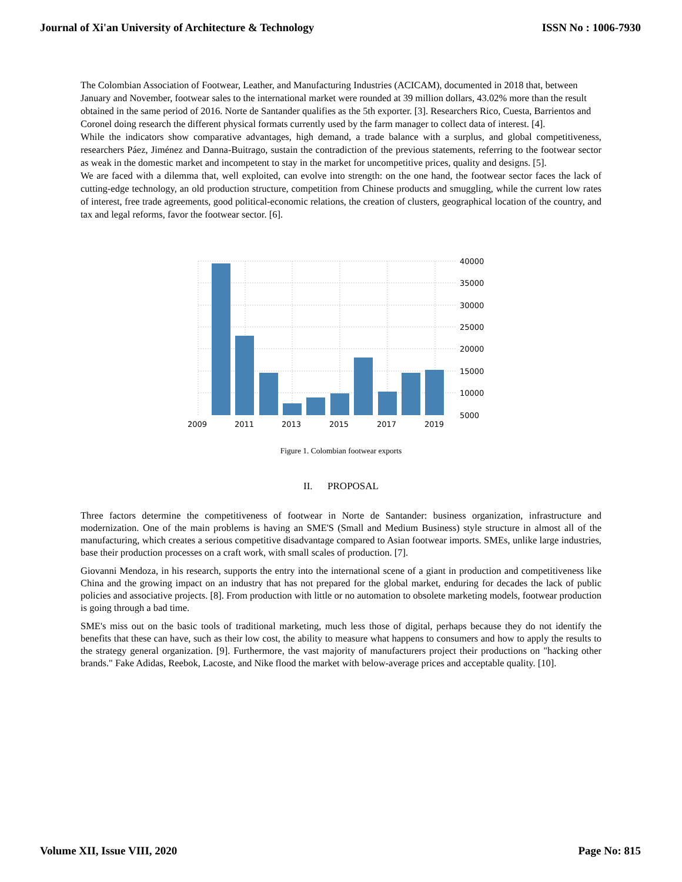Journal of Xi'an University of Architecture & Technology ISSN No : 1006-7930
The Colombian Association of Footwear, Leather, and Manufacturing Industries (ACICAM), documented in 2018 that, between January and November, footwear sales to the international market were rounded at 39 million dollars, 43.02% more than the result obtained in the same period of 2016. Norte de Santander qualifies as the 5th exporter. [3]. Researchers Rico, Cuesta, Barrientos and Coronel doing research the different physical formats currently used by the farm manager to collect data of interest. [4].
While the indicators show comparative advantages, high demand, a trade balance with a surplus, and global competitiveness, researchers Páez, Jiménez and Danna-Buitrago, sustain the contradiction of the previous statements, referring to the footwear sector as weak in the domestic market and incompetent to stay in the market for uncompetitive prices, quality and designs. [5].
We are faced with a dilemma that, well exploited, can evolve into strength: on the one hand, the footwear sector faces the lack of cutting-edge technology, an old production structure, competition from Chinese products and smuggling, while the current low rates of interest, free trade agreements, good political-economic relations, the creation of clusters, geographical location of the country, and tax and legal reforms, favor the footwear sector. [6].
40000
35000
30000
25000
20000
15000
10000
5000
2009
2011
2013
2015
2017
2019
Figure 1. Colombian footwear exports
II. PROPOSAL
Three factors determine the competitiveness of footwear in Norte de Santander: business organization, infrastructure and modernization. One of the main problems is having an SME'S (Small and Medium Business) style structure in almost all of the manufacturing, which creates a serious competitive disadvantage compared to Asian footwear imports. SMEs, unlike large industries, base their production processes on a craft work, with small scales of production. [7].
Giovanni Mendoza, in his research, supports the entry into the international scene of a giant in production and competitiveness like China and the growing impact on an industry that has not prepared for the global market, enduring for decades the lack of public policies and associative projects. [8]. From production with little or no automation to obsolete marketing models, footwear production is going through a bad time.
SME's miss out on the basic tools of traditional marketing, much less those of digital, perhaps because they do not identify the benefits that these can have, such as their low cost, the ability to measure what happens to consumers and how to apply the results to the strategy general organization. [9]. Furthermore, the vast majority of manufacturers project their productions on "hacking other brands." Fake Adidas, Reebok, Lacoste, and Nike flood the market with below-average prices and acceptable quality. [10].
Volume XII, Issue VIII, 2020 Page No: 815